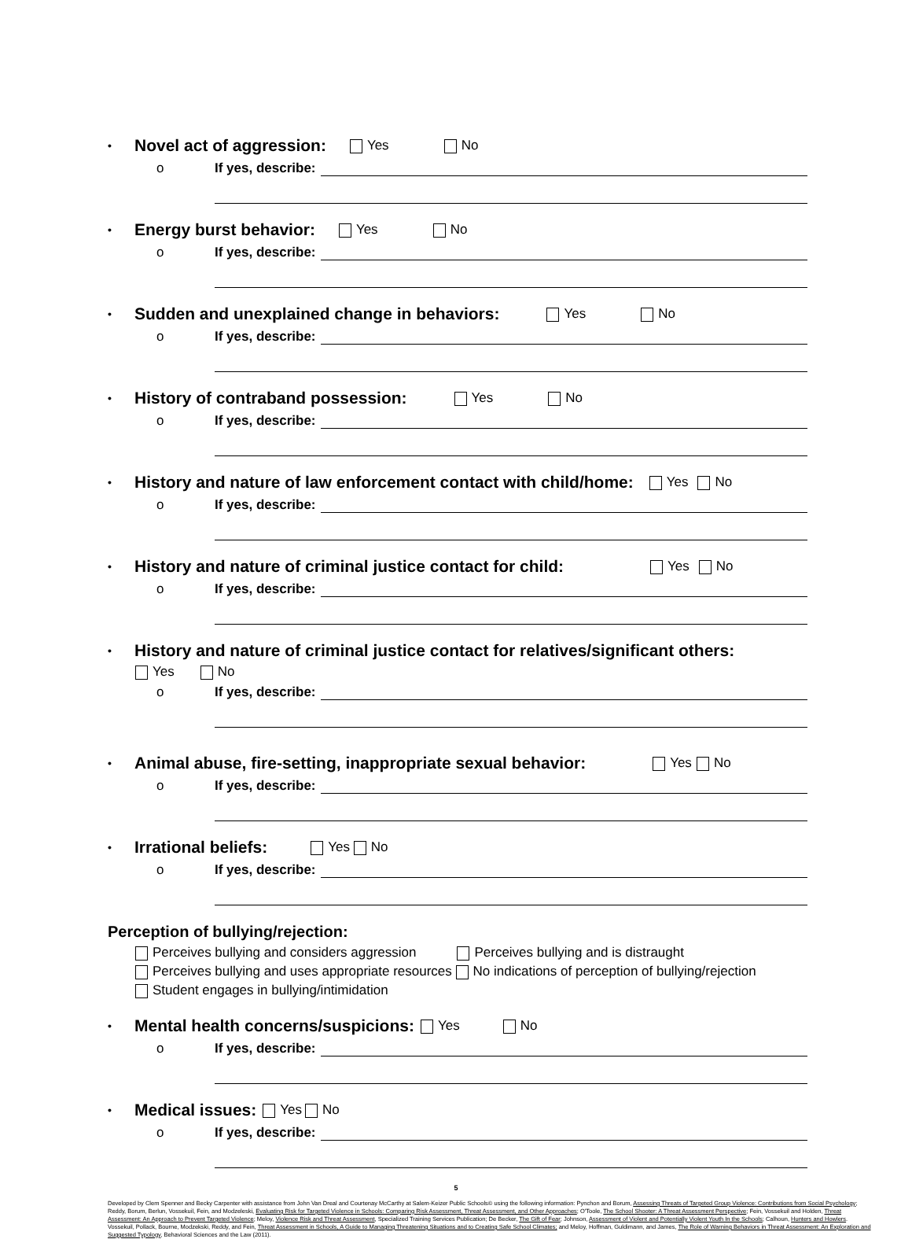• Novel act of aggression: Yes No
o If yes, describe:
• Energy burst behavior: Yes No
o If yes, describe:
• Sudden and unexplained change in behaviors: Yes No
o If yes, describe:
• History of contraband possession: Yes No
o If yes, describe:
• History and nature of law enforcement contact with child/home: Yes No
o If yes, describe:
• History and nature of criminal justice contact for child: Yes No
o If yes, describe:
• History and nature of criminal justice contact for relatives/significant others:
Yes No
o If yes, describe:
• Animal abuse, fire-setting, inappropriate sexual behavior: Yes No
o If yes, describe:
• Irrational beliefs: Yes No
o If yes, describe:
Perception of bullying/rejection:
Perceives bullying and considers aggression Perceives bullying and is distraught
Perceives bullying and uses appropriate resources No indications of perception of bullying/rejection
Student engages in bullying/intimidation
• Mental health concerns/suspicions: Yes No
o If yes, describe:
• Medical issues: Yes No
o If yes, describe:
5
Developed by Clem Spenner and Becky Carpenter with assistance from John Van Dreal and Courtenay McCarthy at Salem-Keizer Public Schools© using the following information: Pynchon and Borum, Assessing Threats of Targeted Group Violence: Contributions from Social Psychology; Reddy, Borum, Berlun, Vossekuil, Fein, and Modzeleski, Evaluating Risk for Targeted Violence in Schools: Comparing Risk Assessment, Threat Assessment, and Other Approaches; O'Toole, The School Shooter: A Threat Assessment Perspective; Fein, Vossekuil and Holden, Threat Assessment: An Approach to Prevent Targeted Violence; Meloy, Violence Risk and Threat Assessment, Specialized Training Services Publication; De Becker, The Gift of Fear; Johnson, Assessment of Violent and Potentially Violent Youth In the Schools; Calhoun, Hunters and Howlers. Vossekuil, Pollack, Bourne, Modzekski, Reddy, and Fein, Threat Assessment in Schools, A Guide to Managing Threatening Situations and to Creating Safe School Climates; and Meloy, Hoffman, Guldimann, and James, The Role of Warning Behaviors in Threat Assessment: An Exploration and Suggested Typology, Behavioral Sciences and the Law (2011).